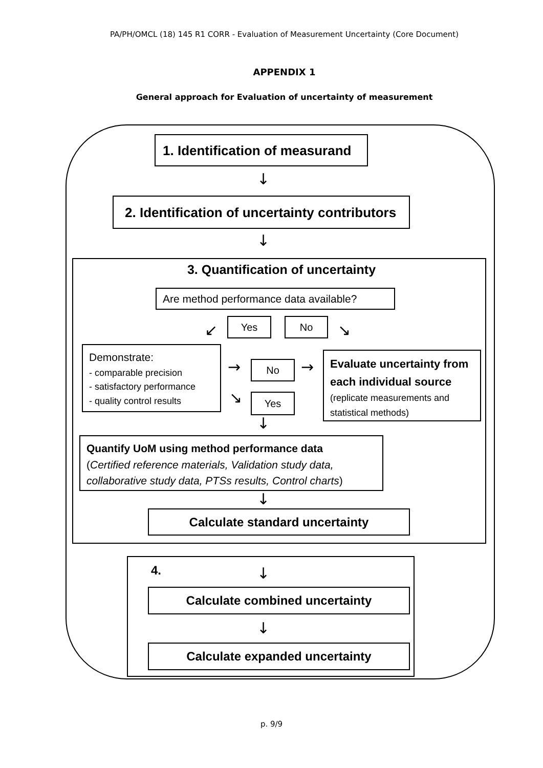PA/PH/OMCL (18) 145 R1 CORR - Evaluation of Measurement Uncertainty (Core Document)
APPENDIX 1
General approach for Evaluation of uncertainty of measurement
1. Identification of measurand
↓
2. Identification of uncertainty contributors
↓
3. Quantification of uncertainty
Are method performance data available?
↙
Yes No
↘
Demonstrate:
- comparable precision
- satisfactory performance
- quality control results
→ No →
↘ Yes
Evaluate uncertainty from each individual source
(replicate measurements and statistical methods)
↓
Quantify UoM using method performance data
(Certified reference materials, Validation study data, collaborative study data, PTSs results, Control charts)
↓
Calculate standard uncertainty
4. ↓
Calculate combined uncertainty
↓
Calculate expanded uncertainty
p. 9/9